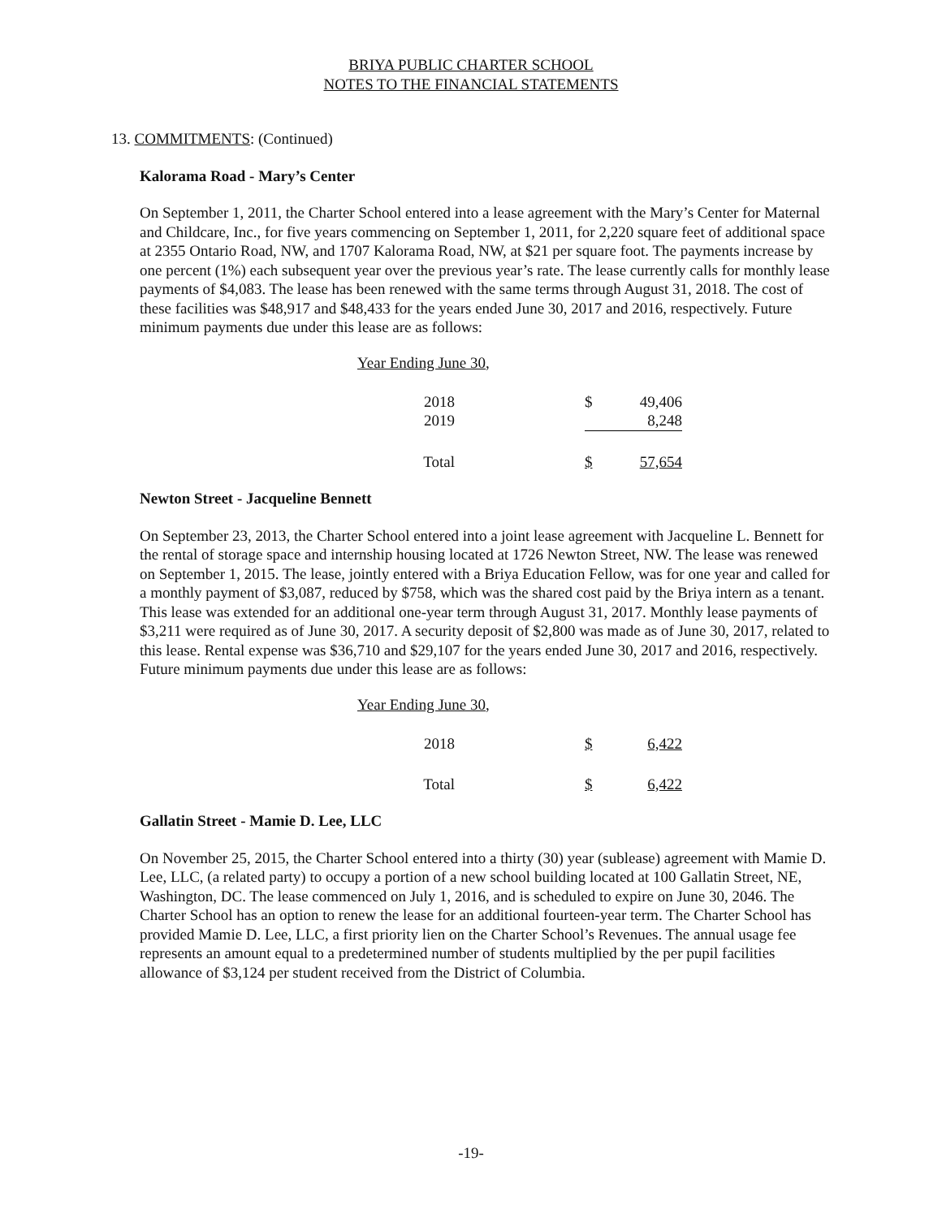BRIYA PUBLIC CHARTER SCHOOL
NOTES TO THE FINANCIAL STATEMENTS
13. COMMITMENTS: (Continued)
Kalorama Road - Mary’s Center
On September 1, 2011, the Charter School entered into a lease agreement with the Mary’s Center for Maternal and Childcare, Inc., for five years commencing on September 1, 2011, for 2,220 square feet of additional space at 2355 Ontario Road, NW, and 1707 Kalorama Road, NW, at $21 per square foot. The payments increase by one percent (1%) each subsequent year over the previous year’s rate. The lease currently calls for monthly lease payments of $4,083. The lease has been renewed with the same terms through August 31, 2018. The cost of these facilities was $48,917 and $48,433 for the years ended June 30, 2017 and 2016, respectively. Future minimum payments due under this lease are as follows:
| Year Ending June 30, | | |
| 2018 | $ | 49,406 |
| 2019 | | 8,248 |
| Total | $ | 57,654 |
Newton Street - Jacqueline Bennett
On September 23, 2013, the Charter School entered into a joint lease agreement with Jacqueline L. Bennett for the rental of storage space and internship housing located at 1726 Newton Street, NW. The lease was renewed on September 1, 2015. The lease, jointly entered with a Briya Education Fellow, was for one year and called for a monthly payment of $3,087, reduced by $758, which was the shared cost paid by the Briya intern as a tenant. This lease was extended for an additional one-year term through August 31, 2017. Monthly lease payments of $3,211 were required as of June 30, 2017. A security deposit of $2,800 was made as of June 30, 2017, related to this lease. Rental expense was $36,710 and $29,107 for the years ended June 30, 2017 and 2016, respectively. Future minimum payments due under this lease are as follows:
| Year Ending June 30, | | |
| 2018 | $ | 6,422 |
| Total | $ | 6,422 |
Gallatin Street - Mamie D. Lee, LLC
On November 25, 2015, the Charter School entered into a thirty (30) year (sublease) agreement with Mamie D. Lee, LLC, (a related party) to occupy a portion of a new school building located at 100 Gallatin Street, NE, Washington, DC. The lease commenced on July 1, 2016, and is scheduled to expire on June 30, 2046. The Charter School has an option to renew the lease for an additional fourteen-year term. The Charter School has provided Mamie D. Lee, LLC, a first priority lien on the Charter School’s Revenues. The annual usage fee represents an amount equal to a predetermined number of students multiplied by the per pupil facilities allowance of $3,124 per student received from the District of Columbia.
-19-